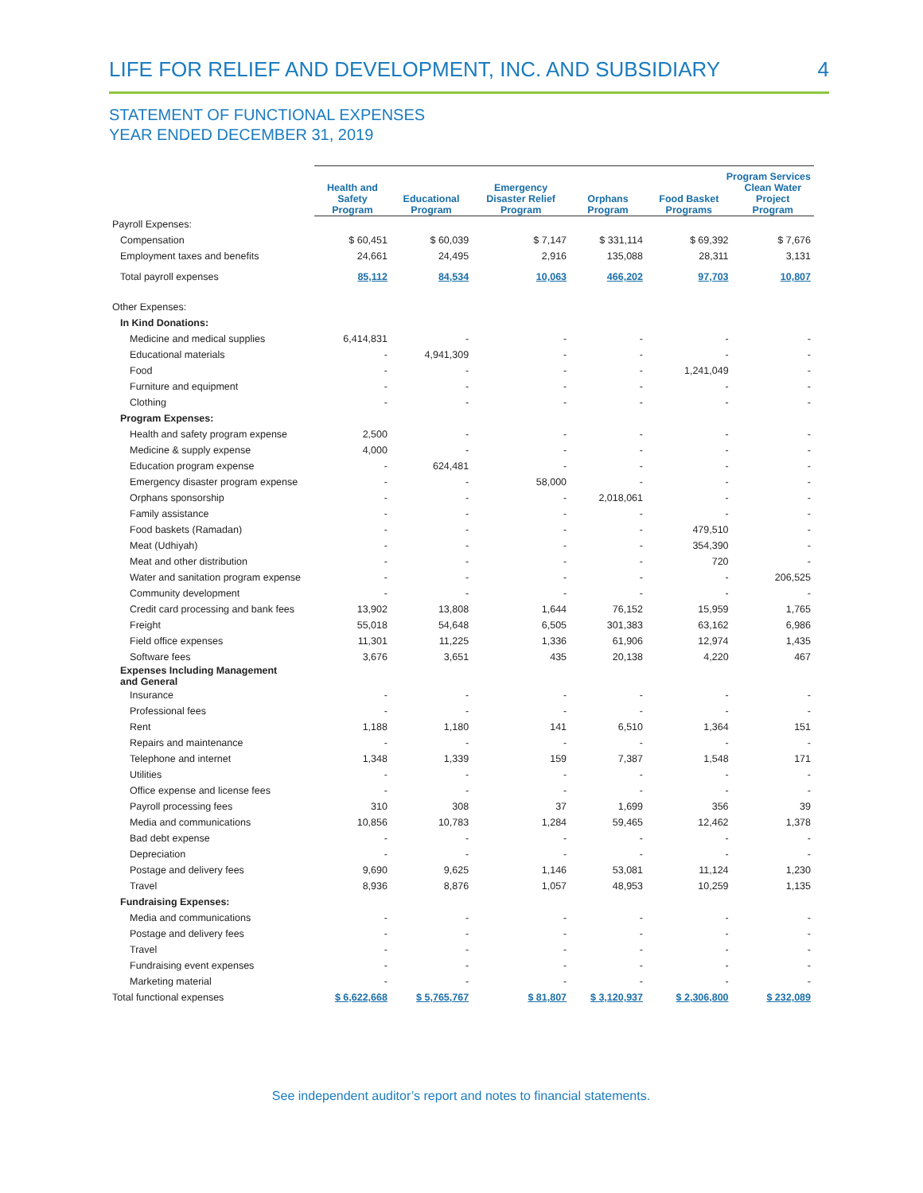LIFE FOR RELIEF AND DEVELOPMENT, INC. AND SUBSIDIARY 4
STATEMENT OF FUNCTIONAL EXPENSES
YEAR ENDED DECEMBER 31, 2019
| | Program Services | | | | | |
| --- | --- | --- | --- | --- | --- | --- |
| | Health and Safety Program | Educational Program | Emergency Disaster Relief Program | Orphans Program | Food Basket Programs | Clean Water Project Program |
| Payroll Expenses: | | | | | | |
| Compensation | $ 60,451 | $ 60,039 | $ 7,147 | $ 331,114 | $ 69,392 | $ 7,676 |
| Employment taxes and benefits | 24,661 | 24,495 | 2,916 | 135,088 | 28,311 | 3,131 |
| Total payroll expenses | 85,112 | 84,534 | 10,063 | 466,202 | 97,703 | 10,807 |
| Other Expenses: | | | | | | |
| In Kind Donations: | | | | | | |
| Medicine and medical supplies | 6,414,831 | - | - | - | - | - |
| Educational materials | - | 4,941,309 | - | - | - | - |
| Food | - | - | - | - | 1,241,049 | - |
| Furniture and equipment | - | - | - | - | - | - |
| Clothing | - | - | - | - | - | - |
| Program Expenses: | | | | | | |
| Health and safety program expense | 2,500 | - | - | - | - | - |
| Medicine & supply expense | 4,000 | - | - | - | - | - |
| Education program expense | - | 624,481 | - | - | - | - |
| Emergency disaster program expense | - | - | 58,000 | - | - | - |
| Orphans sponsorship | - | - | - | 2,018,061 | - | - |
| Family assistance | - | - | - | - | - | - |
| Food baskets (Ramadan) | - | - | - | - | 479,510 | - |
| Meat (Udhiyah) | - | - | - | - | 354,390 | - |
| Meat and other distribution | - | - | - | - | 720 | - |
| Water and sanitation program expense | - | - | - | - | - | 206,525 |
| Community development | - | - | - | - | - | - |
| Credit card processing and bank fees | 13,902 | 13,808 | 1,644 | 76,152 | 15,959 | 1,765 |
| Freight | 55,018 | 54,648 | 6,505 | 301,383 | 63,162 | 6,986 |
| Field office expenses | 11,301 | 11,225 | 1,336 | 61,906 | 12,974 | 1,435 |
| Software fees | 3,676 | 3,651 | 435 | 20,138 | 4,220 | 467 |
| Expenses Including Management and General | | | | | | |
| Insurance | - | - | - | - | - | - |
| Professional fees | - | - | - | - | - | - |
| Rent | 1,188 | 1,180 | 141 | 6,510 | 1,364 | 151 |
| Repairs and maintenance | - | - | - | - | - | - |
| Telephone and internet | 1,348 | 1,339 | 159 | 7,387 | 1,548 | 171 |
| Utilities | - | - | - | - | - | - |
| Office expense and license fees | - | - | - | - | - | - |
| Payroll processing fees | 310 | 308 | 37 | 1,699 | 356 | 39 |
| Media and communications | 10,856 | 10,783 | 1,284 | 59,465 | 12,462 | 1,378 |
| Bad debt expense | - | - | - | - | - | - |
| Depreciation | - | - | - | - | - | - |
| Postage and delivery fees | 9,690 | 9,625 | 1,146 | 53,081 | 11,124 | 1,230 |
| Travel | 8,936 | 8,876 | 1,057 | 48,953 | 10,259 | 1,135 |
| Fundraising Expenses: | | | | | | |
| Media and communications | - | - | - | - | - | - |
| Postage and delivery fees | - | - | - | - | - | - |
| Travel | - | - | - | - | - | - |
| Fundraising event expenses | - | - | - | - | - | - |
| Marketing material | - | - | - | - | - | - |
| Total functional expenses | $ 6,622,668 | $ 5,765,767 | $ 81,807 | $ 3,120,937 | $ 2,306,800 | $ 232,089 |
See independent auditor’s report and notes to financial statements.